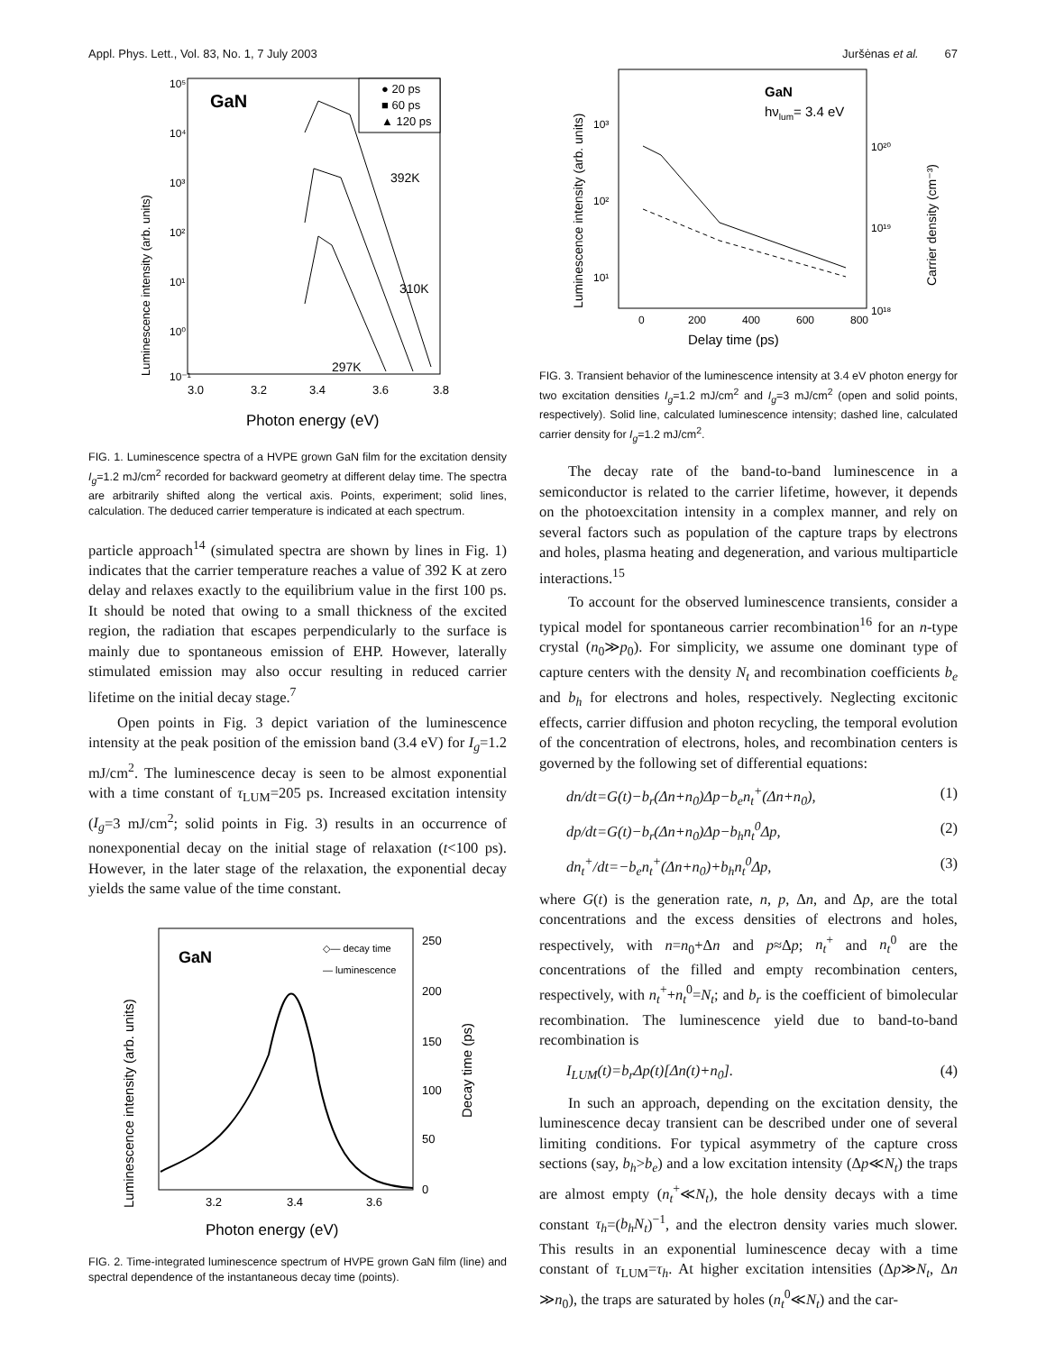Appl. Phys. Lett., Vol. 83, No. 1, 7 July 2003 Juršėnas et al. 67
GaN
Luminescence intensity (arb. units)
10⁵
10⁴
10³
10²
10¹
10⁰
10⁻¹
3.0
3.2
3.4
3.6
3.8
Photon energy (eV)
● 20 ps
■ 60 ps
▲ 120 ps
392K
310K
297K
FIG. 1. Luminescence spectra of a HVPE grown GaN film for the excitation density I<sub>g</sub>=1.2 mJ/cm<sup>2</sup> recorded for backward geometry at different delay time. The spectra are arbitrarily shifted along the vertical axis. Points, experiment; solid lines, calculation. The deduced carrier temperature is indicated at each spectrum.
particle approach<sup>14</sup> (simulated spectra are shown by lines in Fig. 1) indicates that the carrier temperature reaches a value of 392 K at zero delay and relaxes exactly to the equilibrium value in the first 100 ps. It should be noted that owing to a small thickness of the excited region, the radiation that escapes perpendicularly to the surface is mainly due to spontaneous emission of EHP. However, laterally stimulated emission may also occur resulting in reduced carrier lifetime on the initial decay stage.<sup>7</sup>
Open points in Fig. 3 depict variation of the luminescence intensity at the peak position of the emission band (3.4 eV) for I<sub>g</sub>=1.2 mJ/cm<sup>2</sup>. The luminescence decay is seen to be almost exponential with a time constant of τ<sub>LUM</sub>=205 ps. Increased excitation intensity (I<sub>g</sub>=3 mJ/cm<sup>2</sup>; solid points in Fig. 3) results in an occurrence of nonexponential decay on the initial stage of relaxation (t<100 ps). However, in the later stage of the relaxation, the exponential decay yields the same value of the time constant.
GaN
◇— decay time
— luminescence
Luminescence intensity (arb. units)
Decay time (ps)
250
200
150
100
50
0
3.2
3.4
3.6
Photon energy (eV)
FIG. 2. Time-integrated luminescence spectrum of HVPE grown GaN film (line) and spectral dependence of the instantaneous decay time (points).
GaN
hνlum= 3.4 eV
Luminescence intensity (arb. units)
Carrier density (cm⁻³)
10³
10²
10¹
10²⁰
10¹⁹
10¹⁸
0
200
400
600
800
Delay time (ps)
FIG. 3. Transient behavior of the luminescence intensity at 3.4 eV photon energy for two excitation densities I<sub>g</sub>=1.2 mJ/cm<sup>2</sup> and I<sub>g</sub>=3 mJ/cm<sup>2</sup> (open and solid points, respectively). Solid line, calculated luminescence intensity; dashed line, calculated carrier density for I<sub>g</sub>=1.2 mJ/cm<sup>2</sup>.
The decay rate of the band-to-band luminescence in a semiconductor is related to the carrier lifetime, however, it depends on the photoexcitation intensity in a complex manner, and rely on several factors such as population of the capture traps by electrons and holes, plasma heating and degeneration, and various multiparticle interactions.<sup>15</sup>
To account for the observed luminescence transients, consider a typical model for spontaneous carrier recombination<sup>16</sup> for an n-type crystal (n<sub>0</sub>≫p<sub>0</sub>). For simplicity, we assume one dominant type of capture centers with the density N<sub>t</sub> and recombination coefficients b<sub>e</sub> and b<sub>h</sub> for electrons and holes, respectively. Neglecting excitonic effects, carrier diffusion and photon recycling, the temporal evolution of the concentration of electrons, holes, and recombination centers is governed by the following set of differential equations:
dn/dt=G(t)−b<sub>r</sub>(Δn+n<sub>0</sub>)Δp−b<sub>e</sub>n<sub>t</sub><sup>+</sup>(Δn+n<sub>0</sub>), (1)
dp/dt=G(t)−b<sub>r</sub>(Δn+n<sub>0</sub>)Δp−b<sub>h</sub>n<sub>t</sub><sup>0</sup>Δp, (2)
dn<sub>t</sub><sup>+</sup>/dt=−b<sub>e</sub>n<sub>t</sub><sup>+</sup>(Δn+n<sub>0</sub>)+b<sub>h</sub>n<sub>t</sub><sup>0</sup>Δp, (3)
where G(t) is the generation rate, n, p, Δn, and Δp, are the total concentrations and the excess densities of electrons and holes, respectively, with n=n<sub>0</sub>+Δn and p≈Δp; n<sub>t</sub><sup>+</sup> and n<sub>t</sub><sup>0</sup> are the concentrations of the filled and empty recombination centers, respectively, with n<sub>t</sub><sup>+</sup>+n<sub>t</sub><sup>0</sup>=N<sub>t</sub>; and b<sub>r</sub> is the coefficient of bimolecular recombination. The luminescence yield due to band-to-band recombination is
I<sub>LUM</sub>(t)=b<sub>r</sub>Δp(t)[Δn(t)+n<sub>0</sub>]. (4)
In such an approach, depending on the excitation density, the luminescence decay transient can be described under one of several limiting conditions. For typical asymmetry of the capture cross sections (say, b<sub>h</sub>>b<sub>e</sub>) and a low excitation intensity (Δp≪N<sub>t</sub>) the traps are almost empty (n<sub>t</sub><sup>+</sup>≪N<sub>t</sub>), the hole density decays with a time constant τ<sub>h</sub>=(b<sub>h</sub>N<sub>t</sub>)<sup>−1</sup>, and the electron density varies much slower. This results in an exponential luminescence decay with a time constant of τ<sub>LUM</sub>=τ<sub>h</sub>. At higher excitation intensities (Δp≫N<sub>t</sub>, Δn ≫n<sub>0</sub>), the traps are saturated by holes (n<sub>t</sub><sup>0</sup>≪N<sub>t</sub>) and the car-